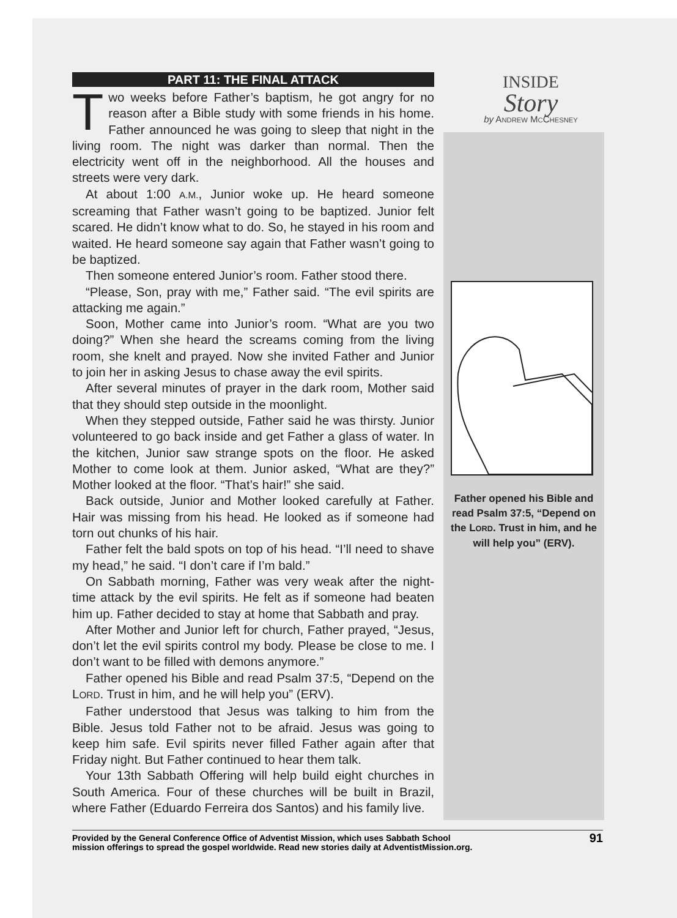INSIDE
Story
by ANDREW MCCHESNEY
PART 11: THE FINAL ATTACK
Two weeks before Father’s baptism, he got angry for no reason after a Bible study with some friends in his home. Father announced he was going to sleep that night in the living room. The night was darker than normal. Then the electricity went off in the neighborhood. All the houses and streets were very dark.
At about 1:00 A.M., Junior woke up. He heard someone screaming that Father wasn’t going to be baptized. Junior felt scared. He didn’t know what to do. So, he stayed in his room and waited. He heard someone say again that Father wasn’t going to be baptized.
Then someone entered Junior’s room. Father stood there.
“Please, Son, pray with me,” Father said. “The evil spirits are attacking me again.”
Soon, Mother came into Junior’s room. “What are you two doing?” When she heard the screams coming from the living room, she knelt and prayed. Now she invited Father and Junior to join her in asking Jesus to chase away the evil spirits.
After several minutes of prayer in the dark room, Mother said that they should step outside in the moonlight.
When they stepped outside, Father said he was thirsty. Junior volunteered to go back inside and get Father a glass of water. In the kitchen, Junior saw strange spots on the floor. He asked Mother to come look at them. Junior asked, “What are they?” Mother looked at the floor. “That’s hair!” she said.
Back outside, Junior and Mother looked carefully at Father. Hair was missing from his head. He looked as if someone had torn out chunks of his hair.
Father felt the bald spots on top of his head. “I’ll need to shave my head,” he said. “I don’t care if I’m bald.”
On Sabbath morning, Father was very weak after the night-time attack by the evil spirits. He felt as if someone had beaten him up. Father decided to stay at home that Sabbath and pray.
After Mother and Junior left for church, Father prayed, “Jesus, don’t let the evil spirits control my body. Please be close to me. I don’t want to be filled with demons anymore.”
Father opened his Bible and read Psalm 37:5, “Depend on the LORD. Trust in him, and he will help you” (ERV).
Father understood that Jesus was talking to him from the Bible. Jesus told Father not to be afraid. Jesus was going to keep him safe. Evil spirits never filled Father again after that Friday night. But Father continued to hear them talk.
Your 13th Sabbath Offering will help build eight churches in South America. Four of these churches will be built in Brazil, where Father (Eduardo Ferreira dos Santos) and his family live.
Father opened his Bible and read Psalm 37:5, “Depend on the LORD. Trust in him, and he will help you” (ERV).
Provided by the General Conference Office of Adventist Mission, which uses Sabbath School
mission offerings to spread the gospel worldwide. Read new stories daily at AdventistMission.org. 91